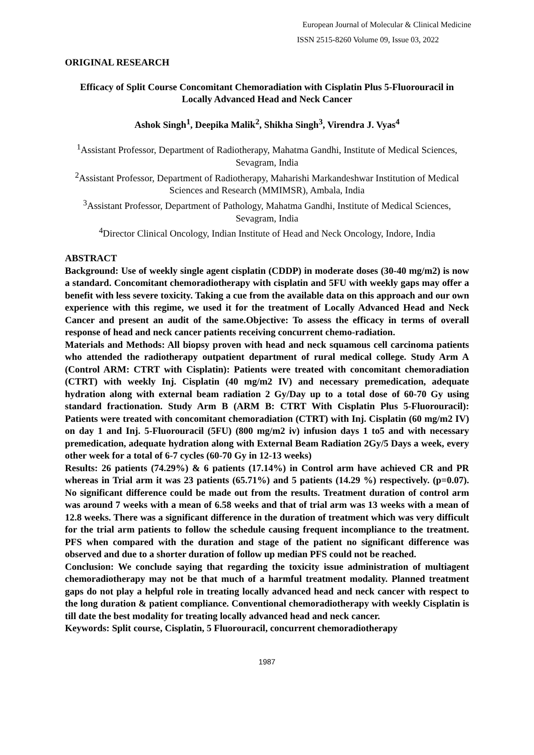European Journal of Molecular & Clinical Medicine
ISSN 2515-8260 Volume 09, Issue 03, 2022
ORIGINAL RESEARCH
Efficacy of Split Course Concomitant Chemoradiation with Cisplatin Plus 5-Fluorouracil in Locally Advanced Head and Neck Cancer
Ashok Singh<sup>1</sup>, Deepika Malik<sup>2</sup>, Shikha Singh<sup>3</sup>, Virendra J. Vyas<sup>4</sup>
<sup>1</sup> Assistant Professor, Department of Radiotherapy, Mahatma Gandhi, Institute of Medical Sciences, Sevagram, India
<sup>2</sup> Assistant Professor, Department of Radiotherapy, Maharishi Markandeshwar Institution of Medical Sciences and Research (MMIMSR), Ambala, India
<sup>3</sup> Assistant Professor, Department of Pathology, Mahatma Gandhi, Institute of Medical Sciences, Sevagram, India
<sup>4</sup> Director Clinical Oncology, Indian Institute of Head and Neck Oncology, Indore, India
ABSTRACT
Background: Use of weekly single agent cisplatin (CDDP) in moderate doses (30-40 mg/m2) is now a standard. Concomitant chemoradiotherapy with cisplatin and 5FU with weekly gaps may offer a benefit with less severe toxicity. Taking a cue from the available data on this approach and our own experience with this regime, we used it for the treatment of Locally Advanced Head and Neck Cancer and present an audit of the same.Objective: To assess the efficacy in terms of overall response of head and neck cancer patients receiving concurrent chemo-radiation.
Materials and Methods: All biopsy proven with head and neck squamous cell carcinoma patients who attended the radiotherapy outpatient department of rural medical college. Study Arm A (Control ARM: CTRT with Cisplatin): Patients were treated with concomitant chemoradiation (CTRT) with weekly Inj. Cisplatin (40 mg/m2 IV) and necessary premedication, adequate hydration along with external beam radiation 2 Gy/Day up to a total dose of 60-70 Gy using standard fractionation. Study Arm B (ARM B: CTRT With Cisplatin Plus 5-Fluorouracil): Patients were treated with concomitant chemoradiation (CTRT) with Inj. Cisplatin (60 mg/m2 IV) on day 1 and Inj. 5-Fluorouracil (5FU) (800 mg/m2 iv) infusion days 1 to5 and with necessary premedication, adequate hydration along with External Beam Radiation 2Gy/5 Days a week, every other week for a total of 6-7 cycles (60-70 Gy in 12-13 weeks)
Results: 26 patients (74.29%) & 6 patients (17.14%) in Control arm have achieved CR and PR whereas in Trial arm it was 23 patients (65.71%) and 5 patients (14.29 %) respectively. (p=0.07). No significant difference could be made out from the results. Treatment duration of control arm was around 7 weeks with a mean of 6.58 weeks and that of trial arm was 13 weeks with a mean of 12.8 weeks. There was a significant difference in the duration of treatment which was very difficult for the trial arm patients to follow the schedule causing frequent incompliance to the treatment. PFS when compared with the duration and stage of the patient no significant difference was observed and due to a shorter duration of follow up median PFS could not be reached.
Conclusion: We conclude saying that regarding the toxicity issue administration of multiagent chemoradiotherapy may not be that much of a harmful treatment modality. Planned treatment gaps do not play a helpful role in treating locally advanced head and neck cancer with respect to the long duration & patient compliance. Conventional chemoradiotherapy with weekly Cisplatin is till date the best modality for treating locally advanced head and neck cancer.
Keywords: Split course, Cisplatin, 5 Fluorouracil, concurrent chemoradiotherapy
1987